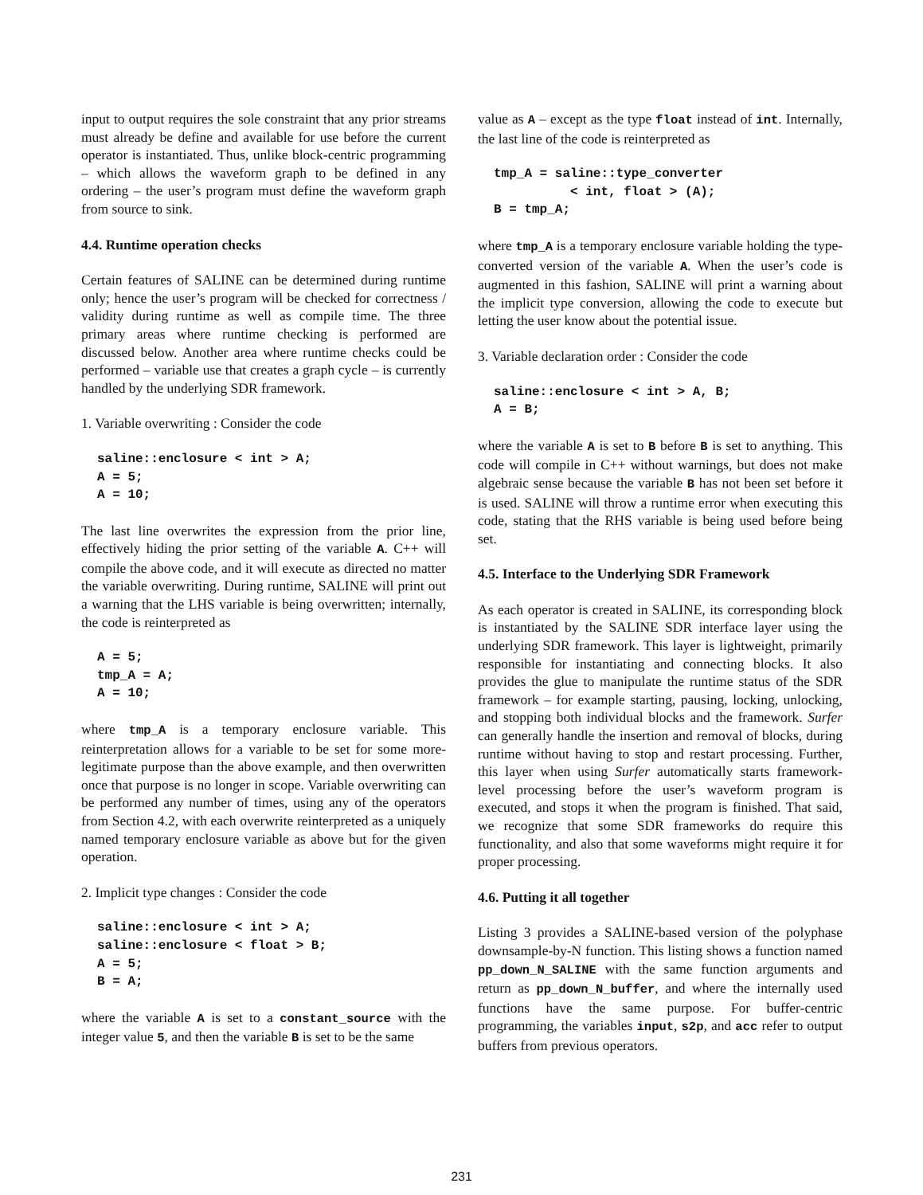input to output requires the sole constraint that any prior streams must already be define and available for use before the current operator is instantiated. Thus, unlike block-centric programming – which allows the waveform graph to be defined in any ordering – the user’s program must define the waveform graph from source to sink.
4.4. Runtime operation checks
Certain features of SALINE can be determined during runtime only; hence the user’s program will be checked for correctness / validity during runtime as well as compile time. The three primary areas where runtime checking is performed are discussed below. Another area where runtime checks could be performed – variable use that creates a graph cycle – is currently handled by the underlying SDR framework.
1. Variable overwriting : Consider the code
saline::enclosure < int > A;
A = 5;
A = 10;
The last line overwrites the expression from the prior line, effectively hiding the prior setting of the variable A. C++ will compile the above code, and it will execute as directed no matter the variable overwriting. During runtime, SALINE will print out a warning that the LHS variable is being overwritten; internally, the code is reinterpreted as
A = 5;
tmp_A = A;
A = 10;
where tmp_A is a temporary enclosure variable. This reinterpretation allows for a variable to be set for some more-legitimate purpose than the above example, and then overwritten once that purpose is no longer in scope. Variable overwriting can be performed any number of times, using any of the operators from Section 4.2, with each overwrite reinterpreted as a uniquely named temporary enclosure variable as above but for the given operation.
2. Implicit type changes : Consider the code
saline::enclosure < int > A;
saline::enclosure < float > B;
A = 5;
B = A;
where the variable A is set to a constant_source with the integer value 5, and then the variable B is set to be the same
value as A – except as the type float instead of int. Internally, the last line of the code is reinterpreted as
tmp_A = saline::type_converter
          < int, float > (A);
B = tmp_A;
where tmp_A is a temporary enclosure variable holding the type-converted version of the variable A. When the user’s code is augmented in this fashion, SALINE will print a warning about the implicit type conversion, allowing the code to execute but letting the user know about the potential issue.
3. Variable declaration order : Consider the code
saline::enclosure < int > A, B;
A = B;
where the variable A is set to B before B is set to anything. This code will compile in C++ without warnings, but does not make algebraic sense because the variable B has not been set before it is used. SALINE will throw a runtime error when executing this code, stating that the RHS variable is being used before being set.
4.5. Interface to the Underlying SDR Framework
As each operator is created in SALINE, its corresponding block is instantiated by the SALINE SDR interface layer using the underlying SDR framework. This layer is lightweight, primarily responsible for instantiating and connecting blocks. It also provides the glue to manipulate the runtime status of the SDR framework – for example starting, pausing, locking, unlocking, and stopping both individual blocks and the framework. Surfer can generally handle the insertion and removal of blocks, during runtime without having to stop and restart processing. Further, this layer when using Surfer automatically starts framework-level processing before the user’s waveform program is executed, and stops it when the program is finished. That said, we recognize that some SDR frameworks do require this functionality, and also that some waveforms might require it for proper processing.
4.6. Putting it all together
Listing 3 provides a SALINE-based version of the polyphase downsample-by-N function. This listing shows a function named pp_down_N_SALINE with the same function arguments and return as pp_down_N_buffer, and where the internally used functions have the same purpose. For buffer-centric programming, the variables input, s2p, and acc refer to output buffers from previous operators.
231